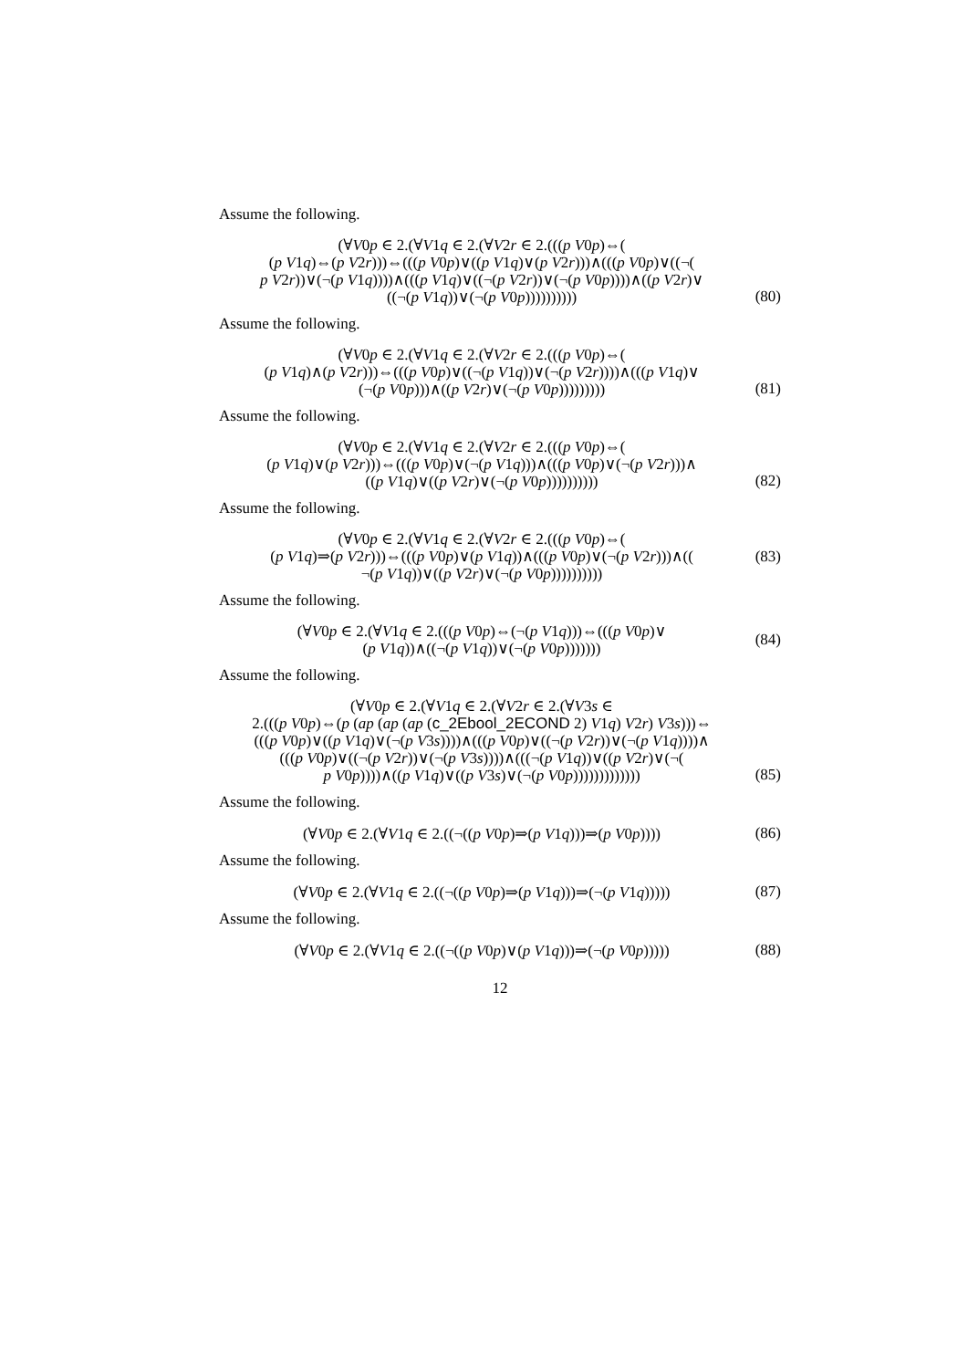Assume the following.
(∀V0p ∈ 2.(∀V1q ∈ 2.(∀V2r ∈ 2.(((p V0p)⇔(
(p V1q)⇔(p V2r)))⇔(((p V0p)∨((p V1q)∨(p V2r)))∧(((p V0p)∨((¬(
p V2r))∨(¬(p V1q))))∧(((p V1q)∨((¬(p V2r))∨(¬(p V0p))))∧((p V2r)∨
((¬(p V1q))∨(¬(p V0p))))))))))
(80)
Assume the following.
(∀V0p ∈ 2.(∀V1q ∈ 2.(∀V2r ∈ 2.(((p V0p)⇔(
(p V1q)∧(p V2r)))⇔(((p V0p)∨((¬(p V1q))∨(¬(p V2r))))∧(((p V1q)∨
(¬(p V0p)))∧((p V2r)∨(¬(p V0p)))))))))
(81)
Assume the following.
(∀V0p ∈ 2.(∀V1q ∈ 2.(∀V2r ∈ 2.(((p V0p)⇔(
(p V1q)∨(p V2r)))⇔(((p V0p)∨(¬(p V1q)))∧(((p V0p)∨(¬(p V2r)))∧
((p V1q)∨((p V2r)∨(¬(p V0p))))))))))
(82)
Assume the following.
(∀V0p ∈ 2.(∀V1q ∈ 2.(∀V2r ∈ 2.(((p V0p)⇔(
(p V1q)⇒(p V2r)))⇔(((p V0p)∨(p V1q))∧(((p V0p)∨(¬(p V2r)))∧((
¬(p V1q))∨((p V2r)∨(¬(p V0p))))))))))
(83)
Assume the following.
(∀V0p ∈ 2.(∀V1q ∈ 2.(((p V0p)⇔(¬(p V1q)))⇔(((p V0p)∨
(p V1q))∧((¬(p V1q))∨(¬(p V0p)))))))
(84)
Assume the following.
(∀V0p ∈ 2.(∀V1q ∈ 2.(∀V2r ∈ 2.(∀V3s ∈
2.(((p V0p)⇔(p (ap (ap (ap (c_2Ebool_2ECOND 2) V1q) V2r) V3s)))⇔
(((p V0p)∨((p V1q)∨(¬(p V3s))))∧(((p V0p)∨((¬(p V2r))∨(¬(p V1q))))∧
(((p V0p)∨((¬(p V2r))∨(¬(p V3s))))∧(((¬(p V1q))∨((p V2r)∨(¬(
p V0p))))∧((p V1q)∨((p V3s)∨(¬(p V0p)))))))))))))
(85)
Assume the following.
(∀V0p ∈ 2.(∀V1q ∈ 2.((¬((p V0p)⇒(p V1q)))⇒(p V0p))))
(86)
Assume the following.
(∀V0p ∈ 2.(∀V1q ∈ 2.((¬((p V0p)⇒(p V1q)))⇒(¬(p V1q)))))
(87)
Assume the following.
(∀V0p ∈ 2.(∀V1q ∈ 2.((¬((p V0p)∨(p V1q)))⇒(¬(p V0p)))))
(88)
12